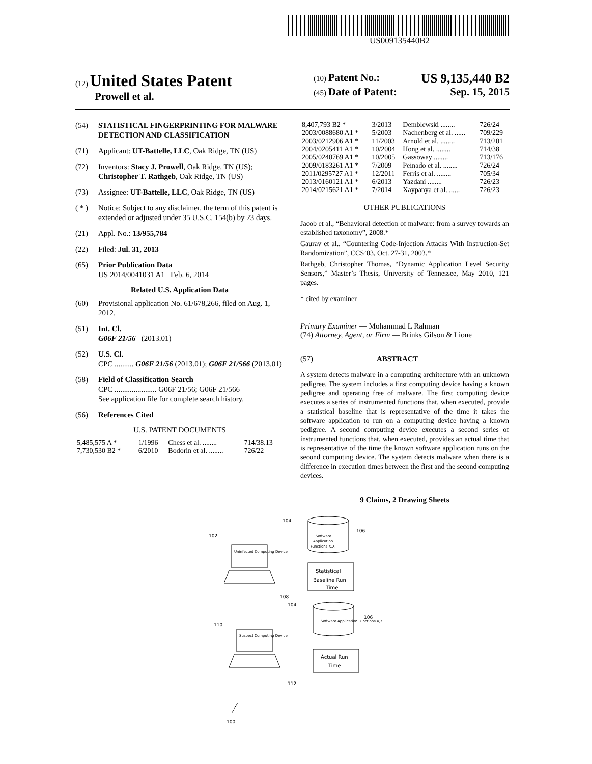US009135440B2
(12) United States Patent
Prowell et al.
(10) Patent No.: US 9,135,440 B2
(45) Date of Patent: Sep. 15, 2015
(54) STATISTICAL FINGERPRINTING FOR MALWARE DETECTION AND CLASSIFICATION
(71) Applicant: UT-Battelle, LLC, Oak Ridge, TN (US)
(72) Inventors: Stacy J. Prowell, Oak Ridge, TN (US); Christopher T. Rathgeb, Oak Ridge, TN (US)
(73) Assignee: UT-Battelle, LLC, Oak Ridge, TN (US)
( * ) Notice: Subject to any disclaimer, the term of this patent is extended or adjusted under 35 U.S.C. 154(b) by 23 days.
(21) Appl. No.: 13/955,784
(22) Filed: Jul. 31, 2013
(65) Prior Publication Data
US 2014/0041031 A1 Feb. 6, 2014
Related U.S. Application Data
(60) Provisional application No. 61/678,266, filed on Aug. 1, 2012.
(51) Int. Cl.
G06F 21/56 (2013.01)
(52) U.S. Cl.
CPC .......... G06F 21/56 (2013.01); G06F 21/566 (2013.01)
(58) Field of Classification Search
CPC ...................... G06F 21/56; G06F 21/566
See application file for complete search history.
(56) References Cited
U.S. PATENT DOCUMENTS
| 5,485,575 A * | 1/1996 | Chess et al. ........ | 714/38.13 |
| 7,730,530 B2 * | 6/2010 | Bodorin et al. ........ | 726/22 |
| 8,407,793 B2 * | 3/2013 | Demblewski ........ | 726/24 |
| 2003/0088680 A1 * | 5/2003 | Nachenberg et al. ...... | 709/229 |
| 2003/0212906 A1 * | 11/2003 | Arnold et al. ........ | 713/201 |
| 2004/0205411 A1 * | 10/2004 | Hong et al. ........ | 714/38 |
| 2005/0240769 A1 * | 10/2005 | Gassoway ........ | 713/176 |
| 2009/0183261 A1 * | 7/2009 | Peinado et al. ........ | 726/24 |
| 2011/0295727 A1 * | 12/2011 | Ferris et al. ........ | 705/34 |
| 2013/0160121 A1 * | 6/2013 | Yazdani ........ | 726/23 |
| 2014/0215621 A1 * | 7/2014 | Xaypanya et al. ...... | 726/23 |
OTHER PUBLICATIONS
Jacob et al., “Behavioral detection of malware: from a survey towards an established taxonomy”, 2008.*
Gaurav et al., “Countering Code-Injection Attacks With Instruction-Set Randomization”, CCS’03, Oct. 27-31, 2003.*
Rathgeb, Christopher Thomas, “Dynamic Application Level Security Sensors,” Master’s Thesis, University of Tennessee, May 2010, 121 pages.
* cited by examiner
Primary Examiner — Mohammad L Rahman
(74) Attorney, Agent, or Firm — Brinks Gilson & Lione
(57) ABSTRACT
A system detects malware in a computing architecture with an unknown pedigree. The system includes a first computing device having a known pedigree and operating free of malware. The first computing device executes a series of instrumented functions that, when executed, provide a statistical baseline that is representative of the time it takes the software application to run on a computing device having a known pedigree. A second computing device executes a second series of instrumented functions that, when executed, provides an actual time that is representative of the time the known software application runs on the second computing device. The system detects malware when there is a difference in execution times between the first and the second computing devices.
9 Claims, 2 Drawing Sheets
104
Software
Application
Functions X,X
106
102
Uninfected Computing Device
Statistical
Baseline Run
Time
108
104
Software Application Functions X,X
106
110
Suspect Computing Device
Actual Run
Time
112
100